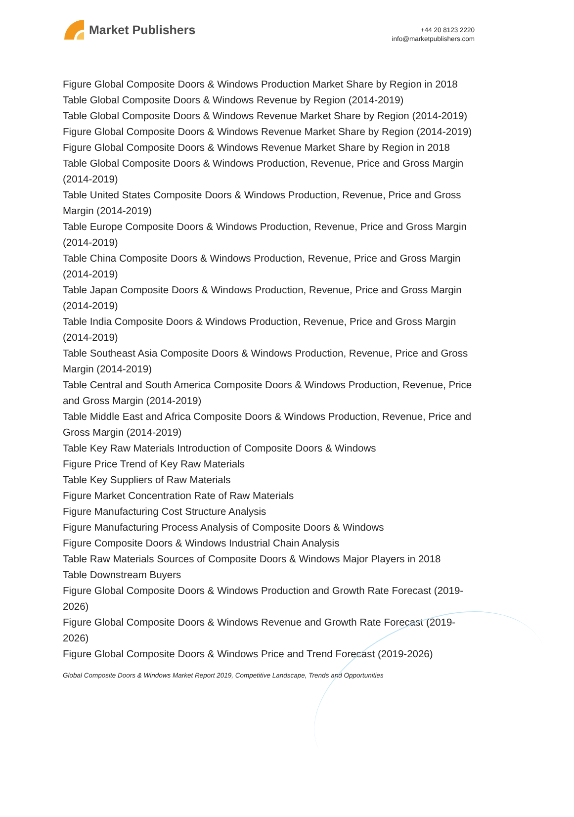Market Publishers
+44 20 8123 2220
info@marketpublishers.com
Figure Global Composite Doors & Windows Production Market Share by Region in 2018
Table Global Composite Doors & Windows Revenue by Region (2014-2019)
Table Global Composite Doors & Windows Revenue Market Share by Region (2014-2019)
Figure Global Composite Doors & Windows Revenue Market Share by Region (2014-2019)
Figure Global Composite Doors & Windows Revenue Market Share by Region in 2018
Table Global Composite Doors & Windows Production, Revenue, Price and Gross Margin (2014-2019)
Table United States Composite Doors & Windows Production, Revenue, Price and Gross Margin (2014-2019)
Table Europe Composite Doors & Windows Production, Revenue, Price and Gross Margin (2014-2019)
Table China Composite Doors & Windows Production, Revenue, Price and Gross Margin (2014-2019)
Table Japan Composite Doors & Windows Production, Revenue, Price and Gross Margin (2014-2019)
Table India Composite Doors & Windows Production, Revenue, Price and Gross Margin (2014-2019)
Table Southeast Asia Composite Doors & Windows Production, Revenue, Price and Gross Margin (2014-2019)
Table Central and South America Composite Doors & Windows Production, Revenue, Price and Gross Margin (2014-2019)
Table Middle East and Africa Composite Doors & Windows Production, Revenue, Price and Gross Margin (2014-2019)
Table Key Raw Materials Introduction of Composite Doors & Windows
Figure Price Trend of Key Raw Materials
Table Key Suppliers of Raw Materials
Figure Market Concentration Rate of Raw Materials
Figure Manufacturing Cost Structure Analysis
Figure Manufacturing Process Analysis of Composite Doors & Windows
Figure Composite Doors & Windows Industrial Chain Analysis
Table Raw Materials Sources of Composite Doors & Windows Major Players in 2018
Table Downstream Buyers
Figure Global Composite Doors & Windows Production and Growth Rate Forecast (2019-2026)
Figure Global Composite Doors & Windows Revenue and Growth Rate Forecast (2019-2026)
Figure Global Composite Doors & Windows Price and Trend Forecast (2019-2026)
Global Composite Doors & Windows Market Report 2019, Competitive Landscape, Trends and Opportunities